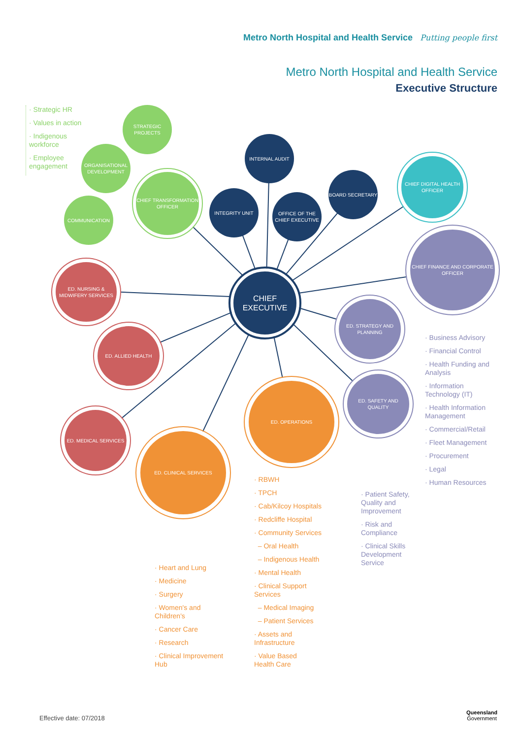Metro North Hospital and Health Service Putting people first
Metro North Hospital and Health Service
Executive Structure
· Strategic HR
· Values in action
· Indigenous
workforce
· Employee
engagement
STRATEGIC PROJECTS
ORGANISATIONAL DEVELOPMENT
CHIEF TRANSFORMATION OFFICER
COMMUNICATION
INTERNAL AUDIT
INTEGRITY UNIT
OFFICE OF THE CHIEF EXECUTIVE
BOARD SECRETARY
CHIEF DIGITAL HEALTH OFFICER
CHIEF
EXECUTIVE
CHIEF FINANCE AND CORPORATE OFFICER
ED. NURSING & MIDWIFERY SERVICES
ED. STRATEGY AND PLANNING
ED. ALLIED HEALTH
ED. SAFETY AND QUALITY
ED. OPERATIONS
ED. MEDICAL SERVICES
ED. CLINICAL SERVICES
· Business Advisory
· Financial Control
· Health Funding and
Analysis
· Information
Technology (IT)
· Health Information
Management
· Commercial/Retail
· Fleet Management
· Procurement
· Legal
· Human Resources
· Patient Safety,
Quality and
Improvement
· Risk and
Compliance
· Clinical Skills
Development
Service
· RBWH
· TPCH
· Cab/Kilcoy Hospitals
· Redcliffe Hospital
· Community Services
– Oral Health
– Indigenous Health
· Mental Health
· Clinical Support
Services
– Medical Imaging
– Patient Services
· Assets and
Infrastructure
· Value Based
Health Care
· Heart and Lung
· Medicine
· Surgery
· Women's and
Children's
· Cancer Care
· Research
· Clinical Improvement
Hub
Effective date: 07/2018
Queensland
Government